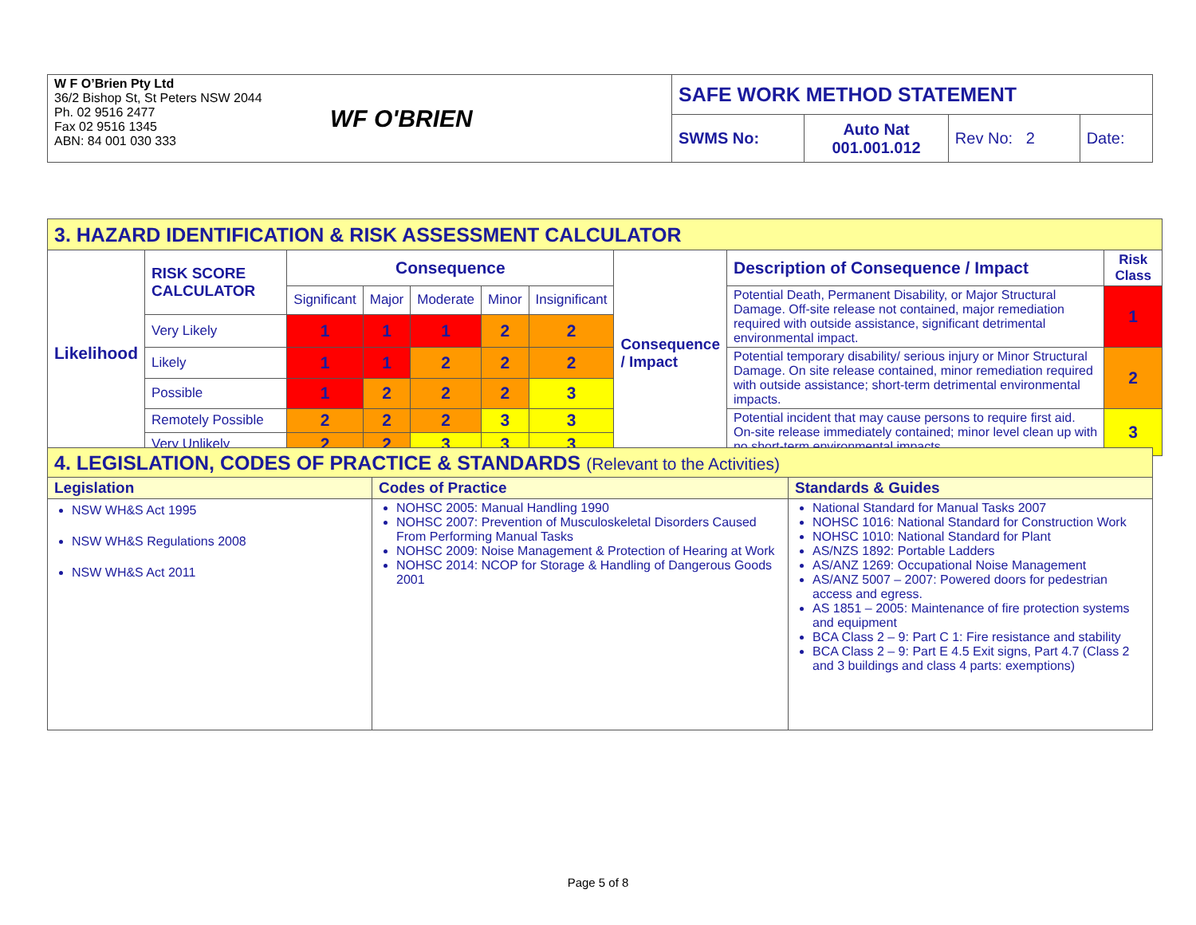| W F O’Brien Pty Ltd 36/2 Bishop St, St Peters NSW 2044 Ph. 02 9516 2477 Fax 02 9516 1345 ABN: 84 001 030 333 | WF O'BRIEN | SAFE WORK METHOD STATEMENT | | | |
| | | SWMS No: | Auto Nat 001.001.012 | Rev No: 2 | Date: |
| 3. HAZARD IDENTIFICATION & RISK ASSESSMENT CALCULATOR | | | | | | | | | |
| Likelihood | RISK SCORE CALCULATOR | Consequence | | | | | Consequence / Impact | Description of Consequence / Impact | Risk Class |
| | | Significant | Major | Moderate | Minor | Insignificant | | Potential Death, Permanent Disability, or Major Structural Damage. Off-site release not contained, major remediation required with outside assistance, significant detrimental environmental impact. | 1 |
| | Very Likely | 1 | 1 | 1 | 2 | 2 | | | |
| | Likely | 1 | 1 | 2 | 2 | 2 | | Potential temporary disability/ serious injury or Minor Structural Damage. On site release contained, minor remediation required with outside assistance; short-term detrimental environmental impacts. | 2 |
| | Possible | 1 | 2 | 2 | 2 | 3 | | | |
| | Remotely Possible | 2 | 2 | 2 | 3 | 3 | | Potential incident that may cause persons to require first aid. On-site release immediately contained; minor level clean up with no short-term environmental impacts. | 3 |
| | Very Unlikely | 2 | 2 | 3 | 3 | 3 | | | |
| 4. LEGISLATION, CODES OF PRACTICE & STANDARDS (Relevant to the Activities) | | |
| Legislation | Codes of Practice | Standards & Guides |
| NSW WH&S Act 1995 NSW WH&S Regulations 2008 NSW WH&S Act 2011 | NOHSC 2005: Manual Handling 1990 NOHSC 2007: Prevention of Musculoskeletal Disorders Caused From Performing Manual Tasks NOHSC 2009: Noise Management & Protection of Hearing at Work NOHSC 2014: NCOP for Storage & Handling of Dangerous Goods 2001 | National Standard for Manual Tasks 2007 NOHSC 1016: National Standard for Construction Work NOHSC 1010: National Standard for Plant AS/NZS 1892: Portable Ladders AS/ANZ 1269: Occupational Noise Management AS/ANZ 5007 – 2007: Powered doors for pedestrian access and egress. AS 1851 – 2005: Maintenance of fire protection systems and equipment BCA Class 2 – 9: Part C 1: Fire resistance and stability BCA Class 2 – 9: Part E 4.5 Exit signs, Part 4.7 (Class 2 and 3 buildings and class 4 parts: exemptions) |
Page 5 of 8